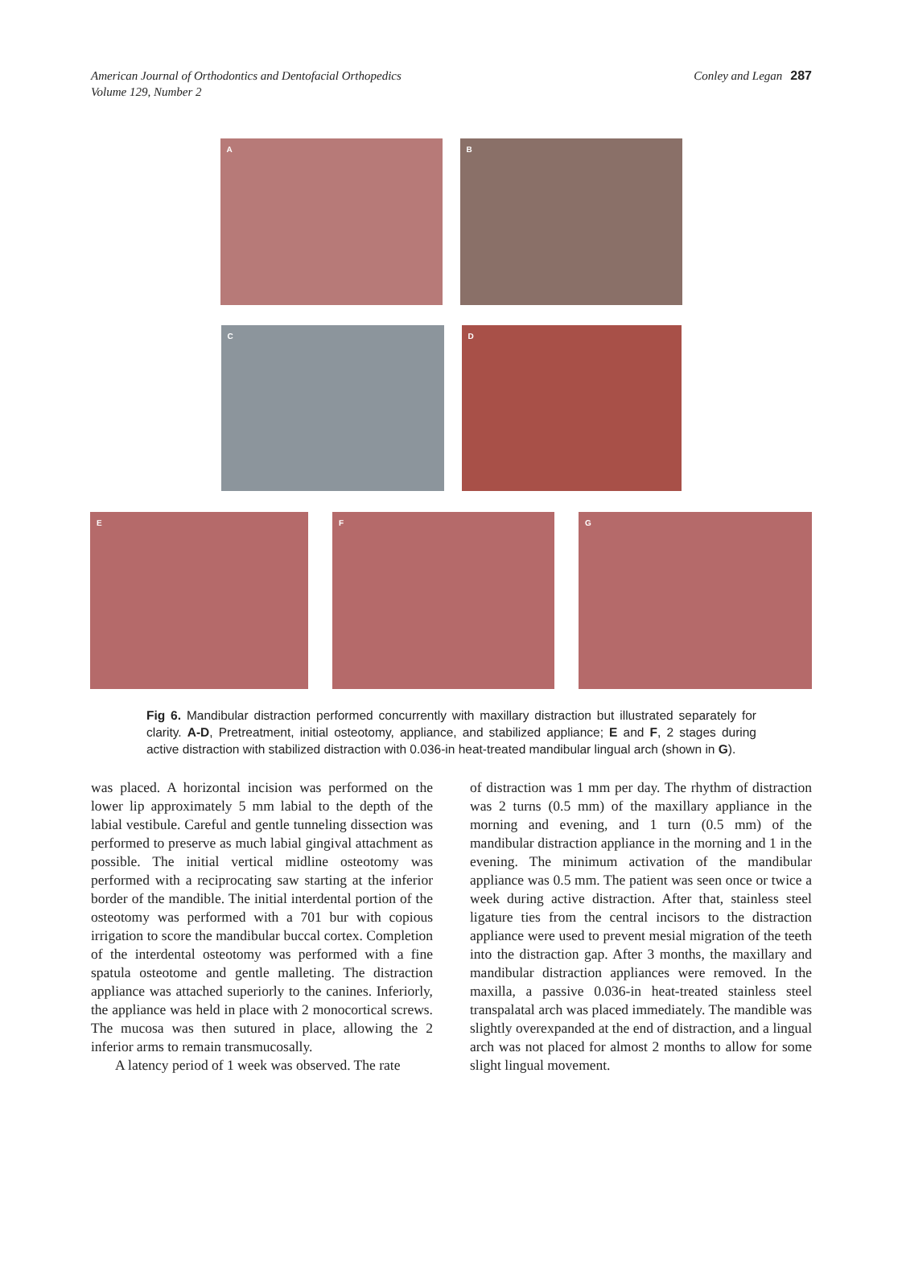American Journal of Orthodontics and Dentofacial Orthopedics
Volume 129, Number 2
Conley and Legan 287
A
B
C
D
E
F
G
Fig 6. Mandibular distraction performed concurrently with maxillary distraction but illustrated separately for clarity. A-D, Pretreatment, initial osteotomy, appliance, and stabilized appliance; E and F, 2 stages during active distraction with stabilized distraction with 0.036-in heat-treated mandibular lingual arch (shown in G).
was placed. A horizontal incision was performed on the lower lip approximately 5 mm labial to the depth of the labial vestibule. Careful and gentle tunneling dissection was performed to preserve as much labial gingival attachment as possible. The initial vertical midline osteotomy was performed with a reciprocating saw starting at the inferior border of the mandible. The initial interdental portion of the osteotomy was performed with a 701 bur with copious irrigation to score the mandibular buccal cortex. Completion of the interdental osteotomy was performed with a fine spatula osteotome and gentle malleting. The distraction appliance was attached superiorly to the canines. Inferiorly, the appliance was held in place with 2 monocortical screws. The mucosa was then sutured in place, allowing the 2 inferior arms to remain transmucosally.
A latency period of 1 week was observed. The rate
of distraction was 1 mm per day. The rhythm of distraction was 2 turns (0.5 mm) of the maxillary appliance in the morning and evening, and 1 turn (0.5 mm) of the mandibular distraction appliance in the morning and 1 in the evening. The minimum activation of the mandibular appliance was 0.5 mm. The patient was seen once or twice a week during active distraction. After that, stainless steel ligature ties from the central incisors to the distraction appliance were used to prevent mesial migration of the teeth into the distraction gap. After 3 months, the maxillary and mandibular distraction appliances were removed. In the maxilla, a passive 0.036-in heat-treated stainless steel transpalatal arch was placed immediately. The mandible was slightly overexpanded at the end of distraction, and a lingual arch was not placed for almost 2 months to allow for some slight lingual movement.